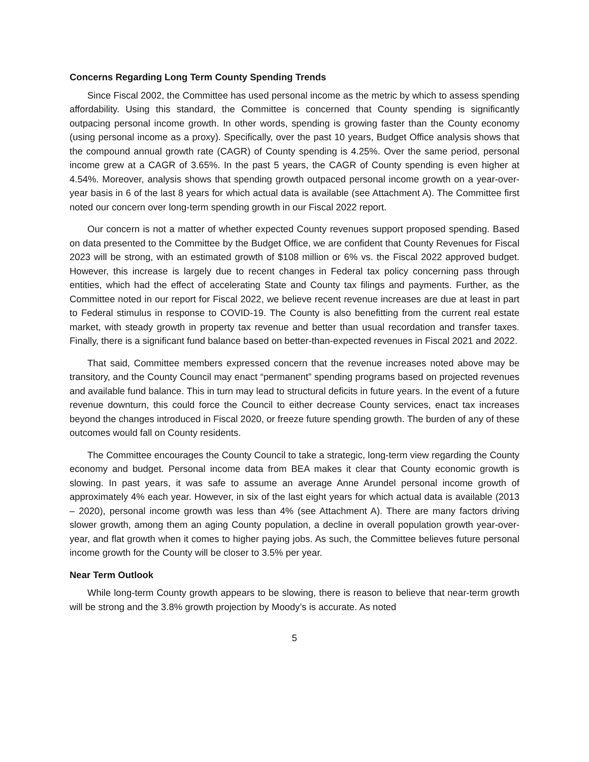Concerns Regarding Long Term County Spending Trends
Since Fiscal 2002, the Committee has used personal income as the metric by which to assess spending affordability. Using this standard, the Committee is concerned that County spending is significantly outpacing personal income growth. In other words, spending is growing faster than the County economy (using personal income as a proxy). Specifically, over the past 10 years, Budget Office analysis shows that the compound annual growth rate (CAGR) of County spending is 4.25%. Over the same period, personal income grew at a CAGR of 3.65%. In the past 5 years, the CAGR of County spending is even higher at 4.54%. Moreover, analysis shows that spending growth outpaced personal income growth on a year-over-year basis in 6 of the last 8 years for which actual data is available (see Attachment A). The Committee first noted our concern over long-term spending growth in our Fiscal 2022 report.
Our concern is not a matter of whether expected County revenues support proposed spending. Based on data presented to the Committee by the Budget Office, we are confident that County Revenues for Fiscal 2023 will be strong, with an estimated growth of $108 million or 6% vs. the Fiscal 2022 approved budget. However, this increase is largely due to recent changes in Federal tax policy concerning pass through entities, which had the effect of accelerating State and County tax filings and payments. Further, as the Committee noted in our report for Fiscal 2022, we believe recent revenue increases are due at least in part to Federal stimulus in response to COVID-19. The County is also benefitting from the current real estate market, with steady growth in property tax revenue and better than usual recordation and transfer taxes. Finally, there is a significant fund balance based on better-than-expected revenues in Fiscal 2021 and 2022.
That said, Committee members expressed concern that the revenue increases noted above may be transitory, and the County Council may enact “permanent” spending programs based on projected revenues and available fund balance. This in turn may lead to structural deficits in future years. In the event of a future revenue downturn, this could force the Council to either decrease County services, enact tax increases beyond the changes introduced in Fiscal 2020, or freeze future spending growth. The burden of any of these outcomes would fall on County residents.
The Committee encourages the County Council to take a strategic, long-term view regarding the County economy and budget. Personal income data from BEA makes it clear that County economic growth is slowing. In past years, it was safe to assume an average Anne Arundel personal income growth of approximately 4% each year. However, in six of the last eight years for which actual data is available (2013 – 2020), personal income growth was less than 4% (see Attachment A). There are many factors driving slower growth, among them an aging County population, a decline in overall population growth year-over-year, and flat growth when it comes to higher paying jobs. As such, the Committee believes future personal income growth for the County will be closer to 3.5% per year.
Near Term Outlook
While long-term County growth appears to be slowing, there is reason to believe that near-term growth will be strong and the 3.8% growth projection by Moody’s is accurate. As noted
5